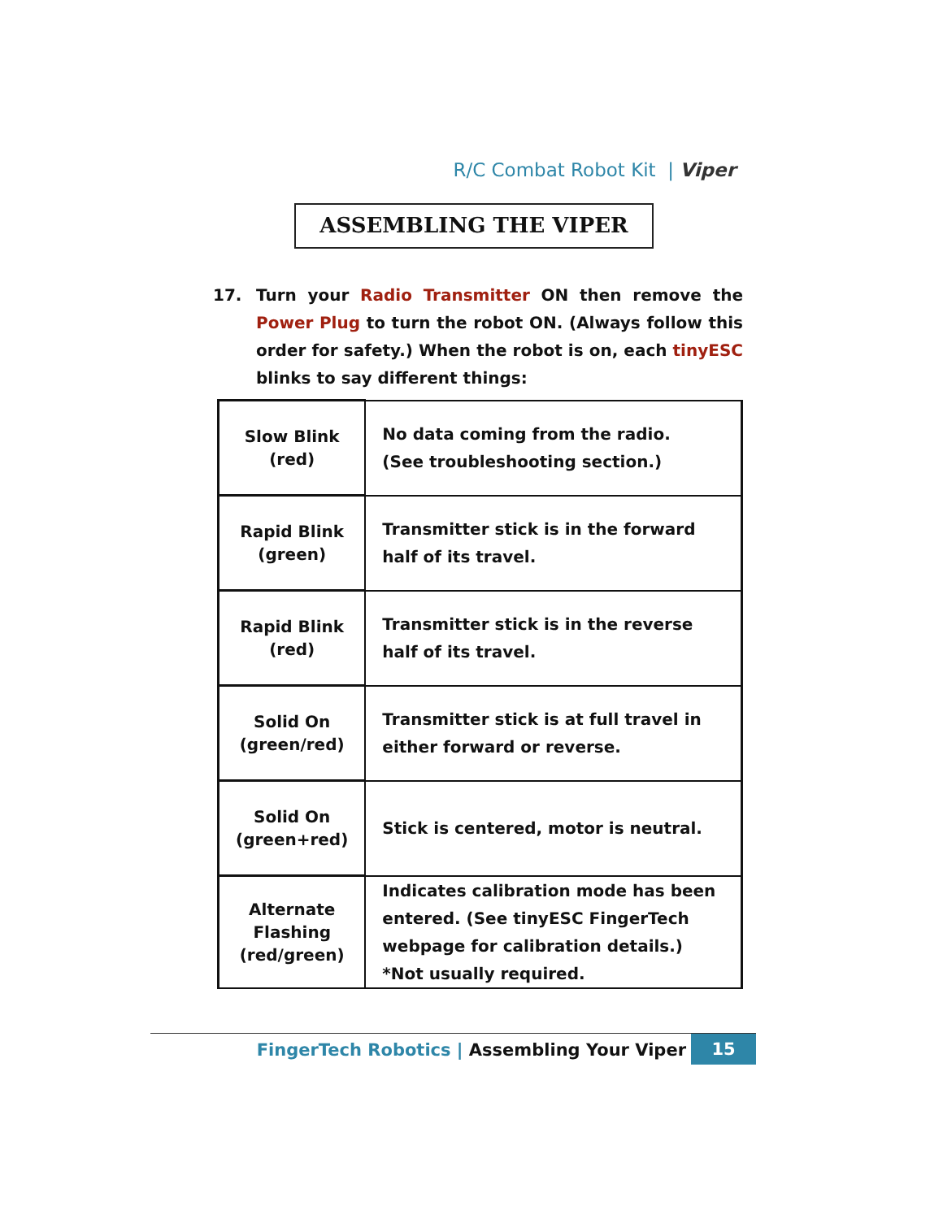R/C Combat Robot Kit | Viper
ASSEMBLING THE VIPER
17. Turn your Radio Transmitter ON then remove the Power Plug to turn the robot ON. (Always follow this order for safety.) When the robot is on, each tinyESC blinks to say different things:
| Slow Blink (red) | No data coming from the radio. (See troubleshooting section.) |
| Rapid Blink (green) | Transmitter stick is in the forward half of its travel. |
| Rapid Blink (red) | Transmitter stick is in the reverse half of its travel. |
| Solid On (green/red) | Transmitter stick is at full travel in either forward or reverse. |
| Solid On (green+red) | Stick is centered, motor is neutral. |
| Alternate Flashing (red/green) | Indicates calibration mode has been entered. (See tinyESC FingerTech webpage for calibration details.) *Not usually required. |
FingerTech Robotics | Assembling Your Viper 15